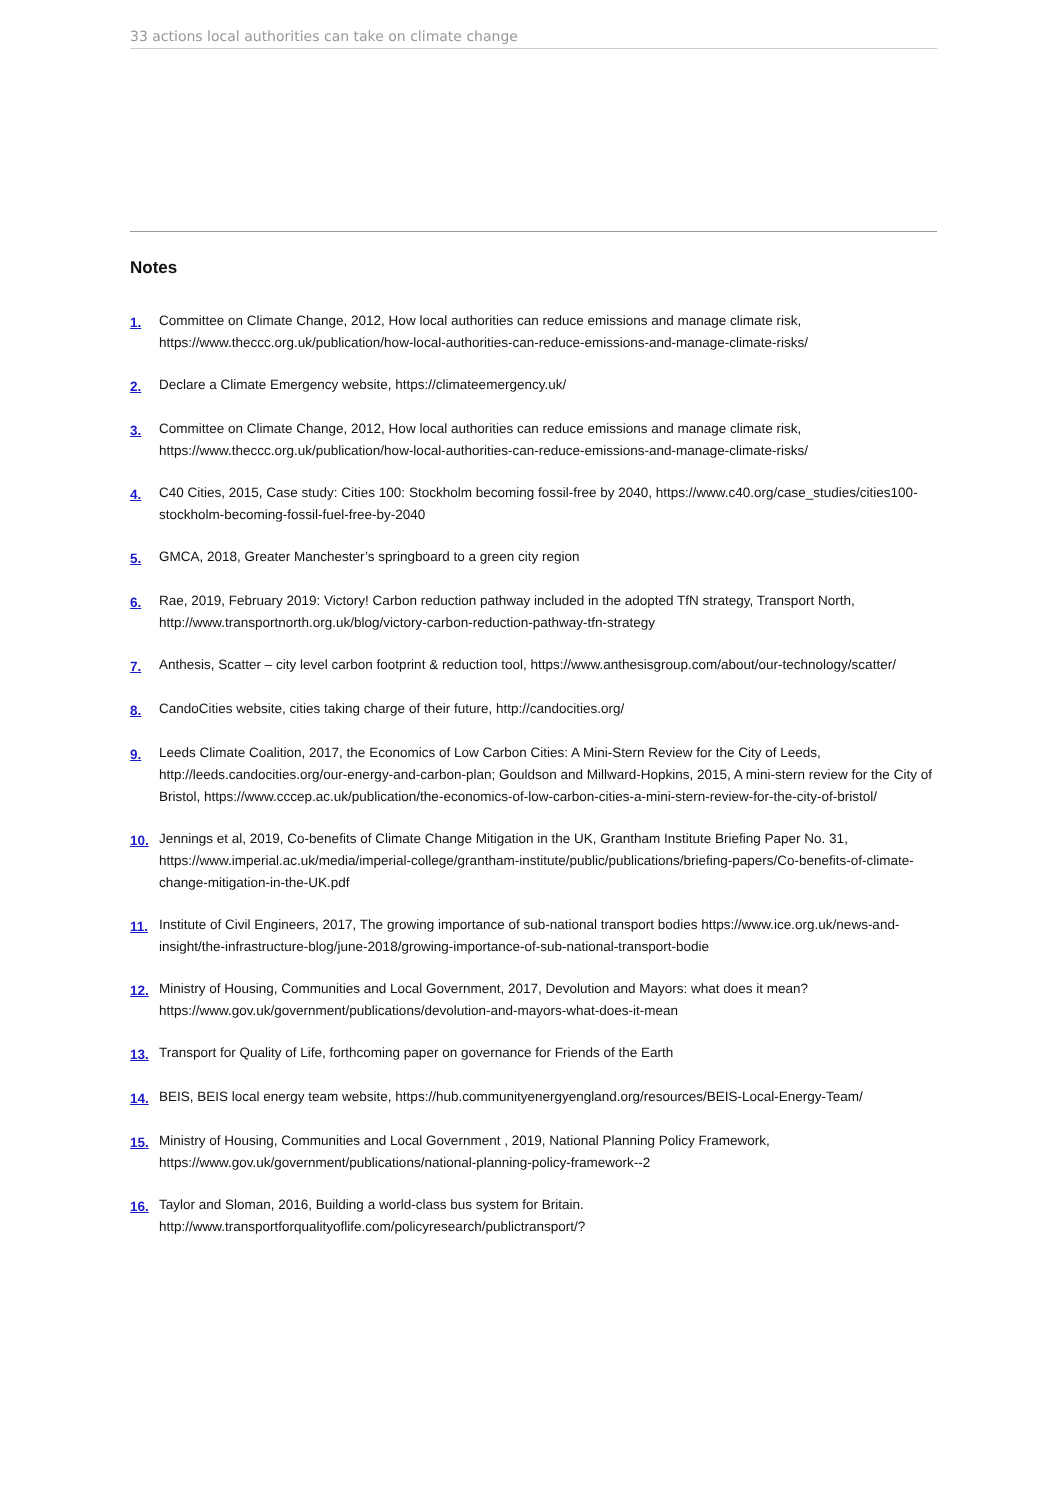33 actions local authorities can take on climate change
Notes
1. Committee on Climate Change, 2012, How local authorities can reduce emissions and manage climate risk, https://www.theccc.org.uk/publication/how-local-authorities-can-reduce-emissions-and-manage-climate-risks/
2. Declare a Climate Emergency website, https://climateemergency.uk/
3. Committee on Climate Change, 2012, How local authorities can reduce emissions and manage climate risk, https://www.theccc.org.uk/publication/how-local-authorities-can-reduce-emissions-and-manage-climate-risks/
4. C40 Cities, 2015, Case study: Cities 100: Stockholm becoming fossil-free by 2040, https://www.c40.org/case_studies/cities100-stockholm-becoming-fossil-fuel-free-by-2040
5. GMCA, 2018, Greater Manchester’s springboard to a green city region
6. Rae, 2019, February 2019: Victory! Carbon reduction pathway included in the adopted TfN strategy, Transport North, http://www.transportnorth.org.uk/blog/victory-carbon-reduction-pathway-tfn-strategy
7. Anthesis, Scatter – city level carbon footprint & reduction tool, https://www.anthesisgroup.com/about/our-technology/scatter/
8. CandoCities website, cities taking charge of their future, http://candocities.org/
9. Leeds Climate Coalition, 2017, the Economics of Low Carbon Cities: A Mini-Stern Review for the City of Leeds, http://leeds.candocities.org/our-energy-and-carbon-plan; Gouldson and Millward-Hopkins, 2015, A mini-stern review for the City of Bristol, https://www.cccep.ac.uk/publication/the-economics-of-low-carbon-cities-a-mini-stern-review-for-the-city-of-bristol/
10. Jennings et al, 2019, Co-benefits of Climate Change Mitigation in the UK, Grantham Institute Briefing Paper No. 31, https://www.imperial.ac.uk/media/imperial-college/grantham-institute/public/publications/briefing-papers/Co-benefits-of-climate-change-mitigation-in-the-UK.pdf
11. Institute of Civil Engineers, 2017, The growing importance of sub-national transport bodies https://www.ice.org.uk/news-and-insight/the-infrastructure-blog/june-2018/growing-importance-of-sub-national-transport-bodie
12. Ministry of Housing, Communities and Local Government, 2017, Devolution and Mayors: what does it mean? https://www.gov.uk/government/publications/devolution-and-mayors-what-does-it-mean
13. Transport for Quality of Life, forthcoming paper on governance for Friends of the Earth
14. BEIS, BEIS local energy team website, https://hub.communityenergyengland.org/resources/BEIS-Local-Energy-Team/
15. Ministry of Housing, Communities and Local Government , 2019, National Planning Policy Framework, https://www.gov.uk/government/publications/national-planning-policy-framework--2
16. Taylor and Sloman, 2016, Building a world-class bus system for Britain. http://www.transportforqualityoflife.com/policyresearch/publictransport/?